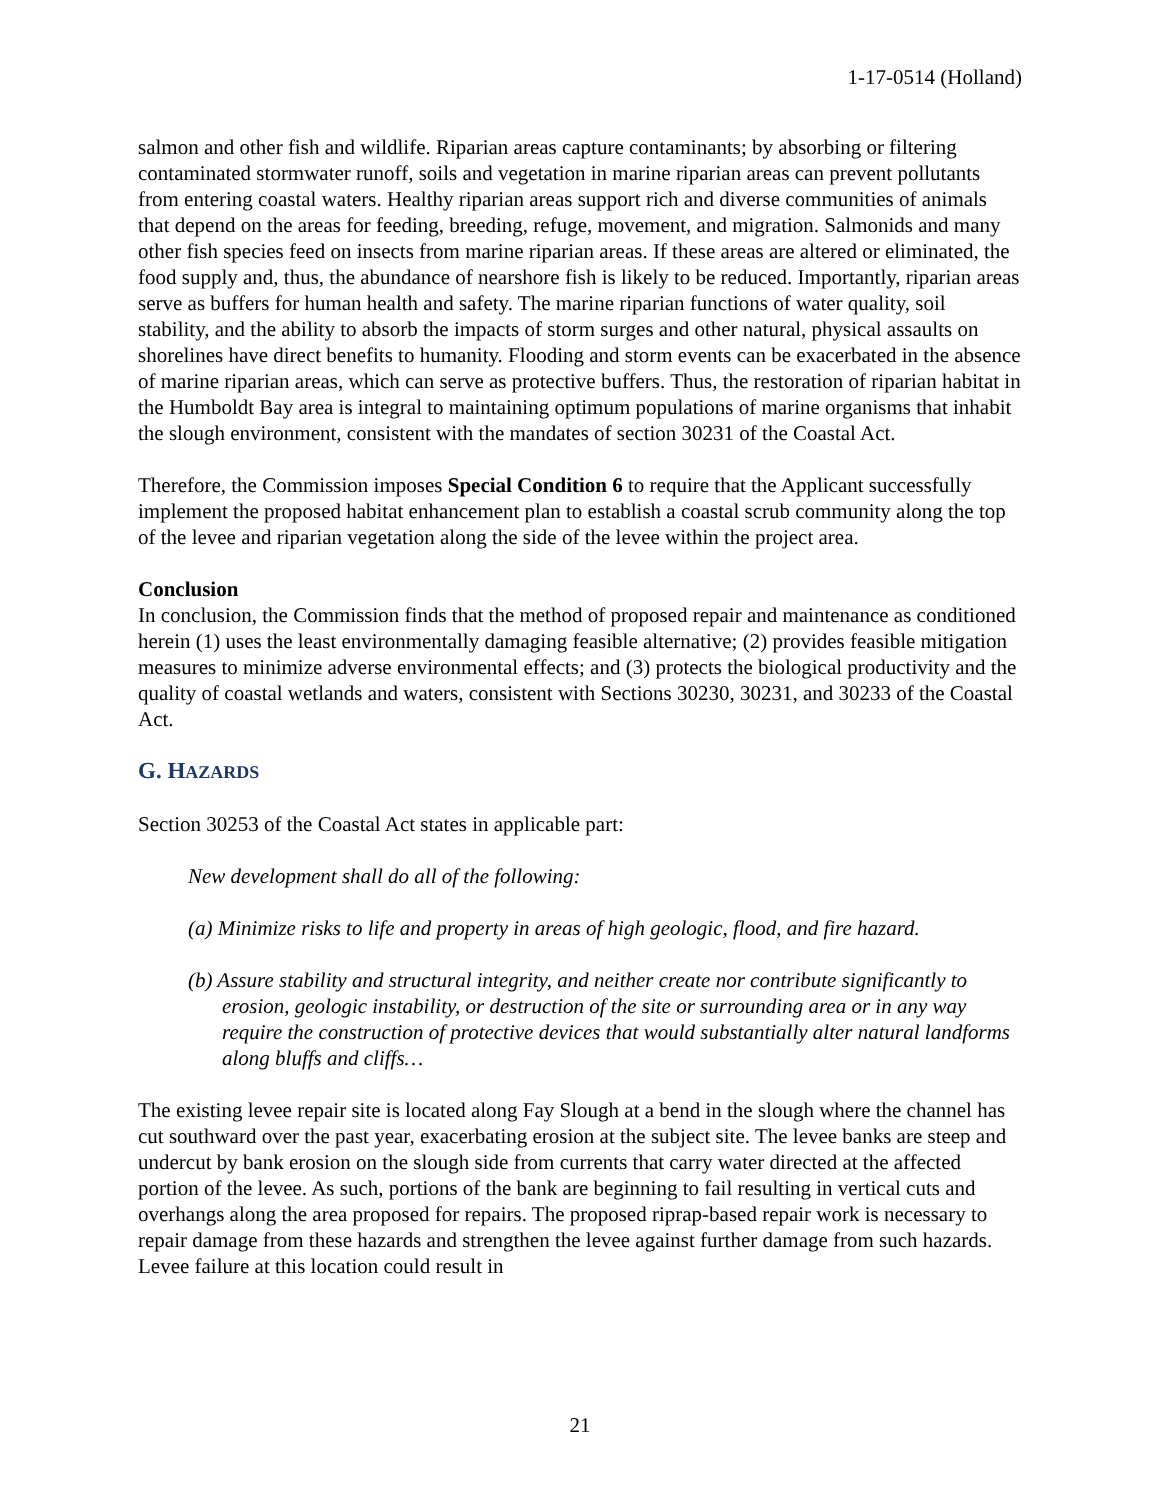1-17-0514 (Holland)
salmon and other fish and wildlife. Riparian areas capture contaminants; by absorbing or filtering contaminated stormwater runoff, soils and vegetation in marine riparian areas can prevent pollutants from entering coastal waters. Healthy riparian areas support rich and diverse communities of animals that depend on the areas for feeding, breeding, refuge, movement, and migration. Salmonids and many other fish species feed on insects from marine riparian areas. If these areas are altered or eliminated, the food supply and, thus, the abundance of nearshore fish is likely to be reduced. Importantly, riparian areas serve as buffers for human health and safety. The marine riparian functions of water quality, soil stability, and the ability to absorb the impacts of storm surges and other natural, physical assaults on shorelines have direct benefits to humanity. Flooding and storm events can be exacerbated in the absence of marine riparian areas, which can serve as protective buffers. Thus, the restoration of riparian habitat in the Humboldt Bay area is integral to maintaining optimum populations of marine organisms that inhabit the slough environment, consistent with the mandates of section 30231 of the Coastal Act.
Therefore, the Commission imposes Special Condition 6 to require that the Applicant successfully implement the proposed habitat enhancement plan to establish a coastal scrub community along the top of the levee and riparian vegetation along the side of the levee within the project area.
Conclusion
In conclusion, the Commission finds that the method of proposed repair and maintenance as conditioned herein (1) uses the least environmentally damaging feasible alternative; (2) provides feasible mitigation measures to minimize adverse environmental effects; and (3) protects the biological productivity and the quality of coastal wetlands and waters, consistent with Sections 30230, 30231, and 30233 of the Coastal Act.
G. HAZARDS
Section 30253 of the Coastal Act states in applicable part:
New development shall do all of the following:
(a) Minimize risks to life and property in areas of high geologic, flood, and fire hazard.
(b) Assure stability and structural integrity, and neither create nor contribute significantly to erosion, geologic instability, or destruction of the site or surrounding area or in any way require the construction of protective devices that would substantially alter natural landforms along bluffs and cliffs…
The existing levee repair site is located along Fay Slough at a bend in the slough where the channel has cut southward over the past year, exacerbating erosion at the subject site. The levee banks are steep and undercut by bank erosion on the slough side from currents that carry water directed at the affected portion of the levee. As such, portions of the bank are beginning to fail resulting in vertical cuts and overhangs along the area proposed for repairs. The proposed riprap-based repair work is necessary to repair damage from these hazards and strengthen the levee against further damage from such hazards. Levee failure at this location could result in
21